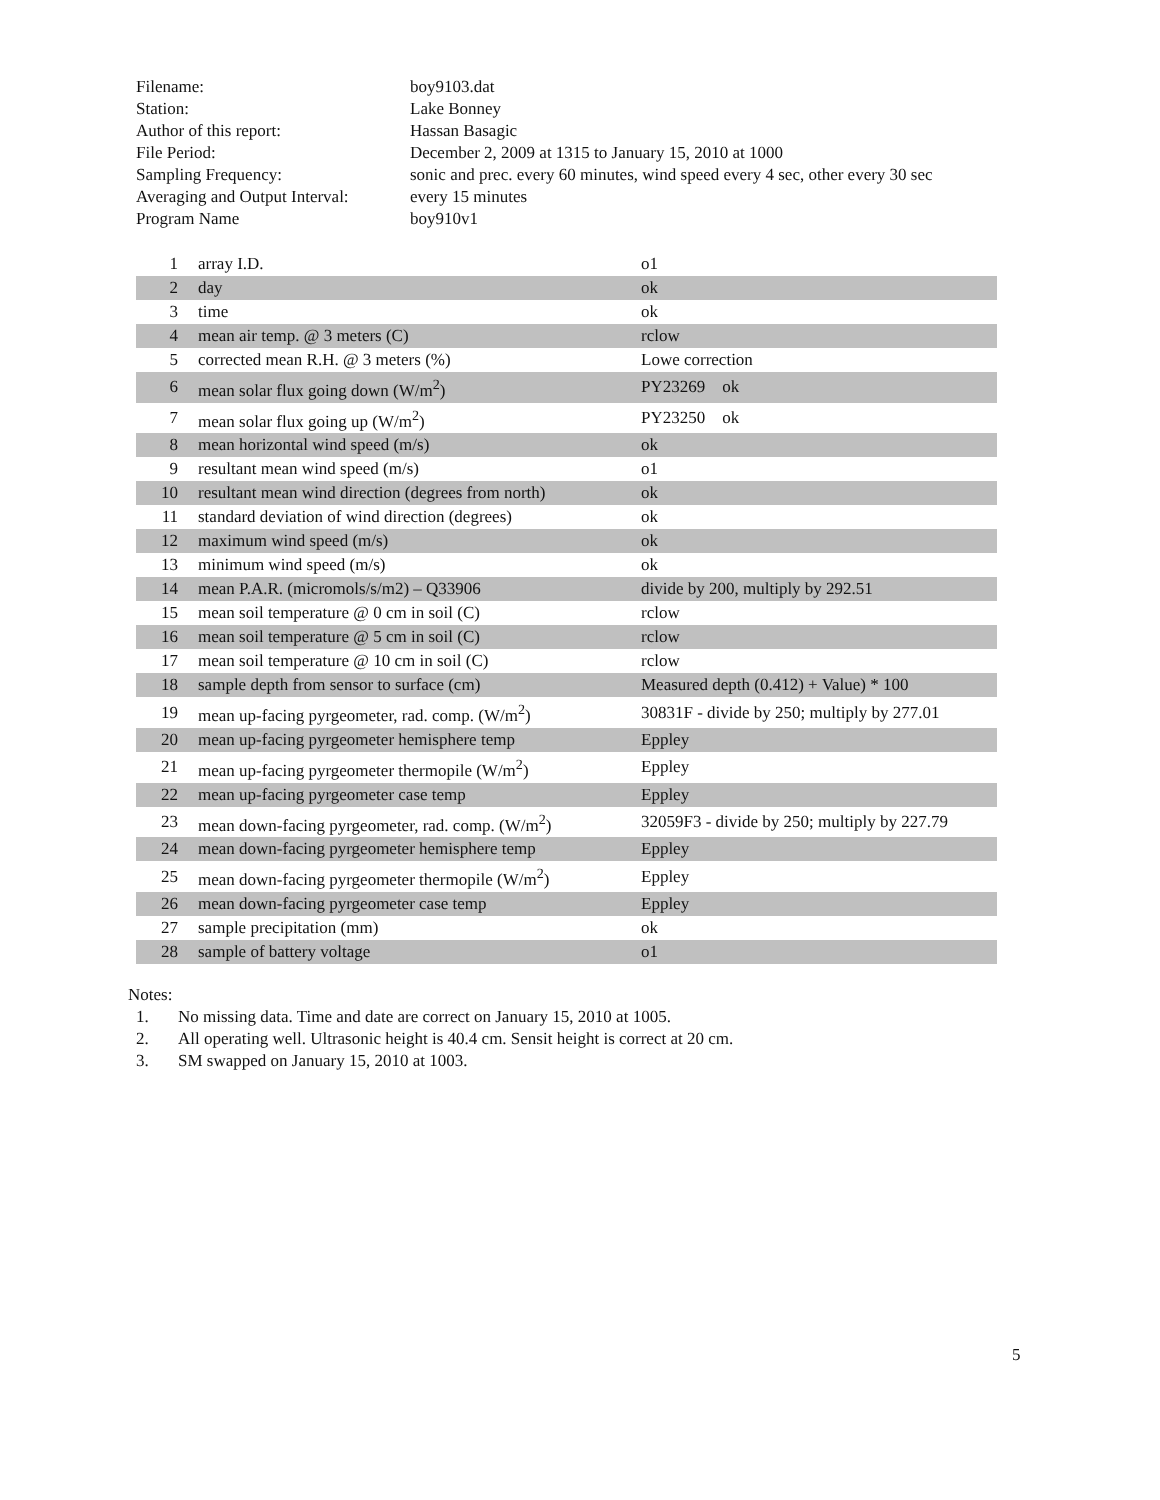| Filename: | boy9103.dat |
| Station: | Lake Bonney |
| Author of this report: | Hassan Basagic |
| File Period: | December 2, 2009 at 1315 to January 15, 2010 at 1000 |
| Sampling Frequency: | sonic and prec. every 60 minutes, wind speed every 4 sec, other every 30 sec |
| Averaging and Output Interval: | every 15 minutes |
| Program Name | boy910v1 |
| 1 | array I.D. | o1 |
| 2 | day | ok |
| 3 | time | ok |
| 4 | mean air temp. @ 3 meters (C) | rclow |
| 5 | corrected mean R.H. @ 3 meters (%) | Lowe correction |
| 6 | mean solar flux going down (W/m<sup>2</sup>) | PY23269 ok |
| 7 | mean solar flux going up (W/m<sup>2</sup>) | PY23250 ok |
| 8 | mean horizontal wind speed (m/s) | ok |
| 9 | resultant mean wind speed (m/s) | o1 |
| 10 | resultant mean wind direction (degrees from north) | ok |
| 11 | standard deviation of wind direction (degrees) | ok |
| 12 | maximum wind speed (m/s) | ok |
| 13 | minimum wind speed (m/s) | ok |
| 14 | mean P.A.R. (micromols/s/m2) – Q33906 | divide by 200, multiply by 292.51 |
| 15 | mean soil temperature @ 0 cm in soil (C) | rclow |
| 16 | mean soil temperature @ 5 cm in soil (C) | rclow |
| 17 | mean soil temperature @ 10 cm in soil (C) | rclow |
| 18 | sample depth from sensor to surface (cm) | Measured depth (0.412) + Value) * 100 |
| 19 | mean up-facing pyrgeometer, rad. comp. (W/m<sup>2</sup>) | 30831F - divide by 250; multiply by 277.01 |
| 20 | mean up-facing pyrgeometer hemisphere temp | Eppley |
| 21 | mean up-facing pyrgeometer thermopile (W/m<sup>2</sup>) | Eppley |
| 22 | mean up-facing pyrgeometer case temp | Eppley |
| 23 | mean down-facing pyrgeometer, rad. comp. (W/m<sup>2</sup>) | 32059F3 - divide by 250; multiply by 227.79 |
| 24 | mean down-facing pyrgeometer hemisphere temp | Eppley |
| 25 | mean down-facing pyrgeometer thermopile (W/m<sup>2</sup>) | Eppley |
| 26 | mean down-facing pyrgeometer case temp | Eppley |
| 27 | sample precipitation (mm) | ok |
| 28 | sample of battery voltage | o1 |
Notes:
1. No missing data. Time and date are correct on January 15, 2010 at 1005.
2. All operating well. Ultrasonic height is 40.4 cm. Sensit height is correct at 20 cm.
3. SM swapped on January 15, 2010 at 1003.
5